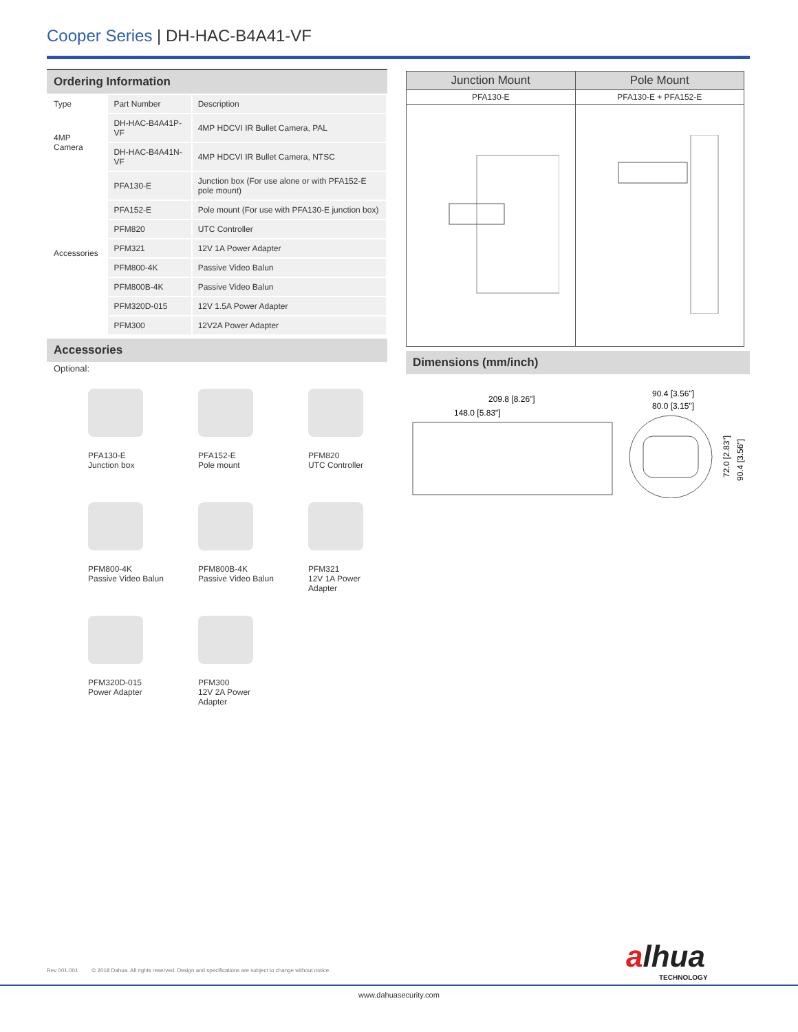Cooper Series | DH-HAC-B4A41-VF
Ordering Information
| Type | Part Number | Description |
| 4MP Camera | DH-HAC-B4A41P-VF | 4MP HDCVI IR Bullet Camera, PAL |
| | DH-HAC-B4A41N-VF | 4MP HDCVI IR Bullet Camera, NTSC |
| Accessories | PFA130-E | Junction box (For use alone or with PFA152-E pole mount) |
| | PFA152-E | Pole mount (For use with PFA130-E junction box) |
| | PFM820 | UTC Controller |
| | PFM321 | 12V 1A Power Adapter |
| | PFM800-4K | Passive Video Balun |
| | PFM800B-4K | Passive Video Balun |
| | PFM320D-015 | 12V 1.5A Power Adapter |
| | PFM300 | 12V2A Power Adapter |
Accessories
Optional:
PFA130-E
Junction box
PFA152-E
Pole mount
PFM820
UTC Controller
PFM800-4K
Passive Video Balun
PFM800B-4K
Passive Video Balun
PFM321
12V 1A Power
Adapter
PFM320D-015
Power Adapter
PFM300
12V 2A Power
Adapter
| Junction Mount | Pole Mount |
| --- | --- |
| PFA130-E | PFA130-E + PFA152-E |
Dimensions (mm/inch)
209.8 [8.26"]
148.0 [5.83"]
90.4 [3.56"]
80.0 [3.15"]
72.0 [2.83"]
90.4 [3.56"]
Rev 001.001 © 2018 Dahua. All rights reserved. Design and specifications are subject to change without notice.
alhua
TECHNOLOGY
www.dahuasecurity.com